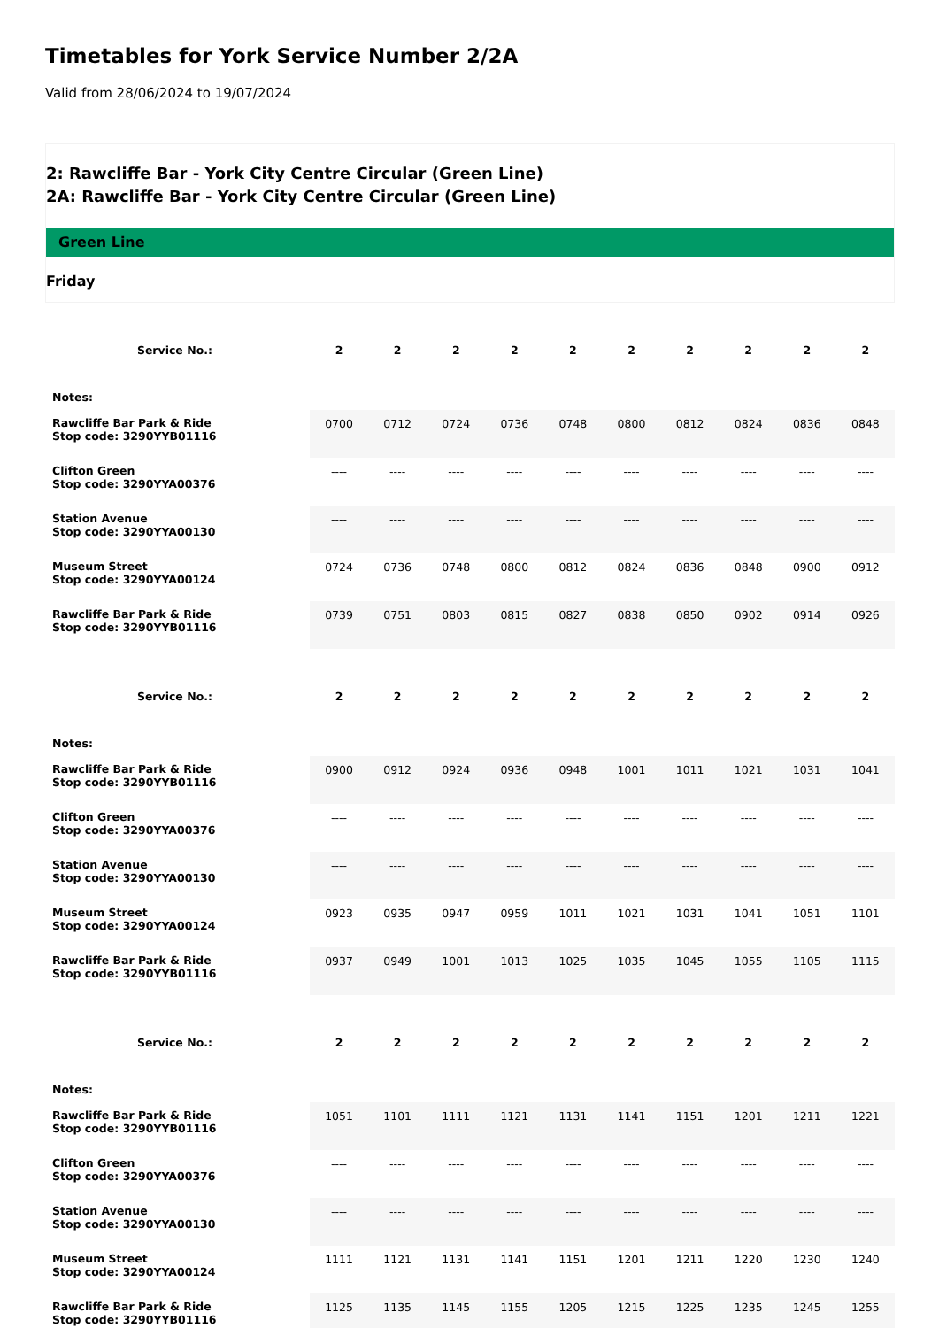Timetables for York Service Number 2/2A
Valid from 28/06/2024 to 19/07/2024
2: Rawcliffe Bar - York City Centre Circular (Green Line)
2A: Rawcliffe Bar - York City Centre Circular (Green Line)
Green Line
Friday
| Service No.: | 2 | 2 | 2 | 2 | 2 | 2 | 2 | 2 | 2 | 2 |
| --- | --- | --- | --- | --- | --- | --- | --- | --- | --- | --- |
| Notes: | | | | | | | | | | |
| Rawcliffe Bar Park & Ride Stop code: 3290YYB01116 | 0700 | 0712 | 0724 | 0736 | 0748 | 0800 | 0812 | 0824 | 0836 | 0848 |
| Clifton Green Stop code: 3290YYA00376 | ---- | ---- | ---- | ---- | ---- | ---- | ---- | ---- | ---- | ---- |
| Station Avenue Stop code: 3290YYA00130 | ---- | ---- | ---- | ---- | ---- | ---- | ---- | ---- | ---- | ---- |
| Museum Street Stop code: 3290YYA00124 | 0724 | 0736 | 0748 | 0800 | 0812 | 0824 | 0836 | 0848 | 0900 | 0912 |
| Rawcliffe Bar Park & Ride Stop code: 3290YYB01116 | 0739 | 0751 | 0803 | 0815 | 0827 | 0838 | 0850 | 0902 | 0914 | 0926 |
| Service No.: | 2 | 2 | 2 | 2 | 2 | 2 | 2 | 2 | 2 | 2 |
| --- | --- | --- | --- | --- | --- | --- | --- | --- | --- | --- |
| Notes: | | | | | | | | | | |
| Rawcliffe Bar Park & Ride Stop code: 3290YYB01116 | 0900 | 0912 | 0924 | 0936 | 0948 | 1001 | 1011 | 1021 | 1031 | 1041 |
| Clifton Green Stop code: 3290YYA00376 | ---- | ---- | ---- | ---- | ---- | ---- | ---- | ---- | ---- | ---- |
| Station Avenue Stop code: 3290YYA00130 | ---- | ---- | ---- | ---- | ---- | ---- | ---- | ---- | ---- | ---- |
| Museum Street Stop code: 3290YYA00124 | 0923 | 0935 | 0947 | 0959 | 1011 | 1021 | 1031 | 1041 | 1051 | 1101 |
| Rawcliffe Bar Park & Ride Stop code: 3290YYB01116 | 0937 | 0949 | 1001 | 1013 | 1025 | 1035 | 1045 | 1055 | 1105 | 1115 |
| Service No.: | 2 | 2 | 2 | 2 | 2 | 2 | 2 | 2 | 2 | 2 |
| --- | --- | --- | --- | --- | --- | --- | --- | --- | --- | --- |
| Notes: | | | | | | | | | | |
| Rawcliffe Bar Park & Ride Stop code: 3290YYB01116 | 1051 | 1101 | 1111 | 1121 | 1131 | 1141 | 1151 | 1201 | 1211 | 1221 |
| Clifton Green Stop code: 3290YYA00376 | ---- | ---- | ---- | ---- | ---- | ---- | ---- | ---- | ---- | ---- |
| Station Avenue Stop code: 3290YYA00130 | ---- | ---- | ---- | ---- | ---- | ---- | ---- | ---- | ---- | ---- |
| Museum Street Stop code: 3290YYA00124 | 1111 | 1121 | 1131 | 1141 | 1151 | 1201 | 1211 | 1220 | 1230 | 1240 |
| Rawcliffe Bar Park & Ride Stop code: 3290YYB01116 | 1125 | 1135 | 1145 | 1155 | 1205 | 1215 | 1225 | 1235 | 1245 | 1255 |